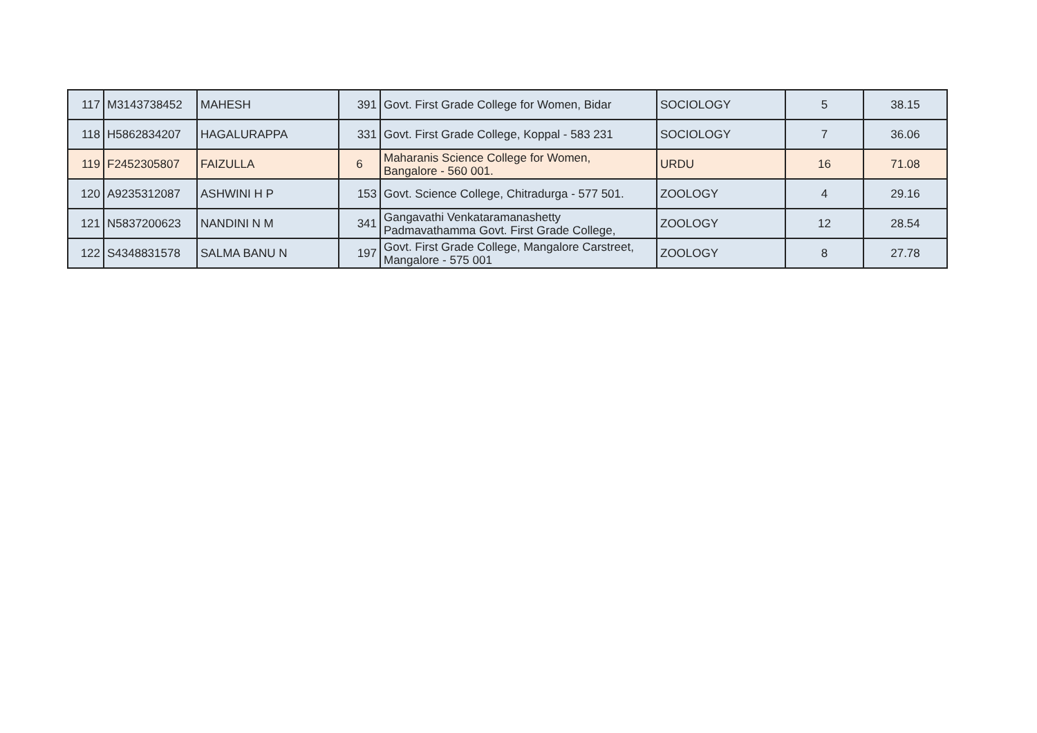| 117 | M3143738452 | MAHESH | 391 | Govt. First Grade College for Women, Bidar | SOCIOLOGY | 5 | 38.15 |
| 118 | H5862834207 | HAGALURAPPA | 331 | Govt. First Grade College, Koppal - 583 231 | SOCIOLOGY | 7 | 36.06 |
| 119 | F2452305807 | FAIZULLA | 6 | Maharanis Science College for Women, Bangalore - 560 001. | URDU | 16 | 71.08 |
| 120 | A9235312087 | ASHWINI H P | 153 | Govt. Science College, Chitradurga - 577 501. | ZOOLOGY | 4 | 29.16 |
| 121 | N5837200623 | NANDINI N M | 341 | Gangavathi Venkataramanashetty Padmavathamma Govt. First Grade College, | ZOOLOGY | 12 | 28.54 |
| 122 | S4348831578 | SALMA BANU N | 197 | Govt. First Grade College, Mangalore Carstreet, Mangalore - 575 001 | ZOOLOGY | 8 | 27.78 |